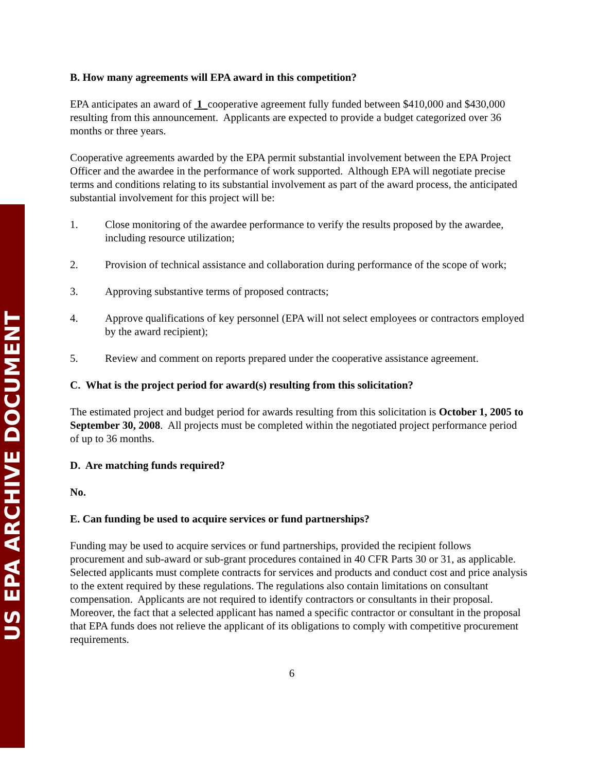US EPA ARCHIVE DOCUMENT
B. How many agreements will EPA award in this competition?
EPA anticipates an award of 1 cooperative agreement fully funded between $410,000 and $430,000 resulting from this announcement. Applicants are expected to provide a budget categorized over 36 months or three years.
Cooperative agreements awarded by the EPA permit substantial involvement between the EPA Project Officer and the awardee in the performance of work supported. Although EPA will negotiate precise terms and conditions relating to its substantial involvement as part of the award process, the anticipated substantial involvement for this project will be:
1. Close monitoring of the awardee performance to verify the results proposed by the awardee, including resource utilization;
2. Provision of technical assistance and collaboration during performance of the scope of work;
3. Approving substantive terms of proposed contracts;
4. Approve qualifications of key personnel (EPA will not select employees or contractors employed by the award recipient);
5. Review and comment on reports prepared under the cooperative assistance agreement.
C. What is the project period for award(s) resulting from this solicitation?
The estimated project and budget period for awards resulting from this solicitation is October 1, 2005 to September 30, 2008. All projects must be completed within the negotiated project performance period of up to 36 months.
D. Are matching funds required?
No.
E. Can funding be used to acquire services or fund partnerships?
Funding may be used to acquire services or fund partnerships, provided the recipient follows procurement and sub-award or sub-grant procedures contained in 40 CFR Parts 30 or 31, as applicable. Selected applicants must complete contracts for services and products and conduct cost and price analysis to the extent required by these regulations. The regulations also contain limitations on consultant compensation. Applicants are not required to identify contractors or consultants in their proposal. Moreover, the fact that a selected applicant has named a specific contractor or consultant in the proposal that EPA funds does not relieve the applicant of its obligations to comply with competitive procurement requirements.
6